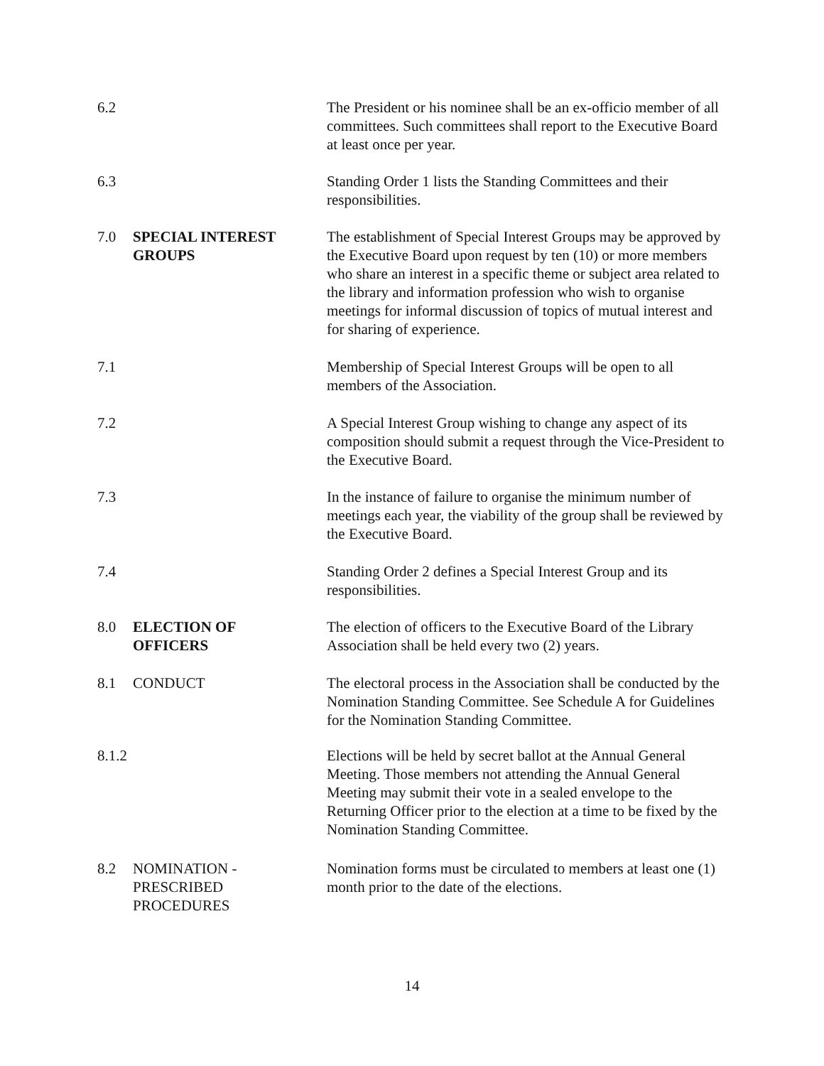6.2 The President or his nominee shall be an ex-officio member of all committees. Such committees shall report to the Executive Board at least once per year.
6.3 Standing Order 1 lists the Standing Committees and their responsibilities.
7.0 SPECIAL INTEREST
GROUPS
The establishment of Special Interest Groups may be approved by the Executive Board upon request by ten (10) or more members who share an interest in a specific theme or subject area related to the library and information profession who wish to organise meetings for informal discussion of topics of mutual interest and for sharing of experience.
7.1 Membership of Special Interest Groups will be open to all members of the Association.
7.2 A Special Interest Group wishing to change any aspect of its composition should submit a request through the Vice-President to the Executive Board.
7.3 In the instance of failure to organise the minimum number of meetings each year, the viability of the group shall be reviewed by the Executive Board.
7.4 Standing Order 2 defines a Special Interest Group and its responsibilities.
8.0 ELECTION OF
OFFICERS
The election of officers to the Executive Board of the Library Association shall be held every two (2) years.
8.1 CONDUCT The electoral process in the Association shall be conducted by the Nomination Standing Committee. See Schedule A for Guidelines for the Nomination Standing Committee.
8.1.2 Elections will be held by secret ballot at the Annual General Meeting. Those members not attending the Annual General Meeting may submit their vote in a sealed envelope to the Returning Officer prior to the election at a time to be fixed by the Nomination Standing Committee.
8.2 NOMINATION -
PRESCRIBED
PROCEDURES
Nomination forms must be circulated to members at least one (1) month prior to the date of the elections.
14